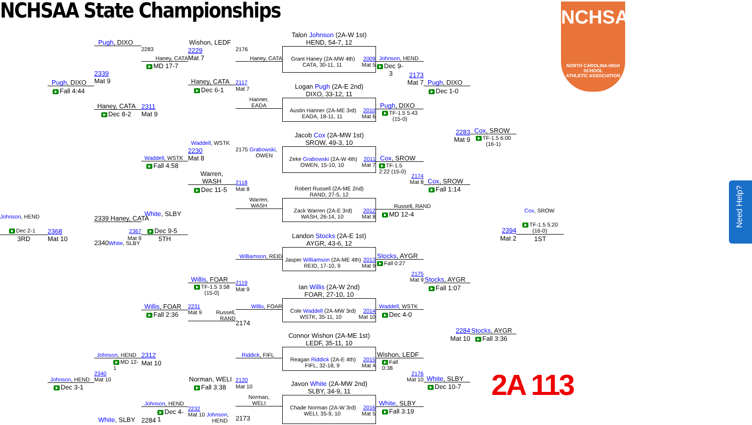NCHSAA State Championships
NCHSAA
NORTH CAROLINA HIGH SCHOOL
ATHLETIC ASSOCIATION
Johnson, HEND
Dec 2-1
3RD
Pugh, DIXO
Fall 4:44
2368
Mat 10
Johnson, HEND
Dec 3-1
Pugh, DIXO
2339
Mat 9
Haney, CATA
Dec 8-2
2339 Haney, CATA
2367
Mat 9
2340White, SLBY
Johnson, HEND
MD 12-
1
2340
Mat 10
White, SLBY
2283
Haney, CATA
MD 17-7
2311
Mat 9
Waddell, WSTK
Fall 4:58
White, SLBY
Dec 9-5
5TH
Willis, FOAR
Fall 2:36
2312
Mat 10
Johnson, HEND
Dec 4-
1
2284
Wishon, LEDF
2229
Mat 7
Haney, CATA
Dec 6-1
Waddell, WSTK
2230
Mat 8
Warren,
WASH
Dec 11-5
Willis, FOAR
TF-1.5 3:58
(15-0)
2231
Mat 9 Russell,
RAND
Norman, WELI
Fall 3:38
2232
Mat 10 Johnson,
HEND
2176
Haney, CATA
2117
Mat 7
Hanner,
EADA
2175 Grabowski,
OWEN
2118
Mat 8
Warren,
WASH
Williamson, REID
2119
Mat 9
Willis, FOAR
2174
Riddick, FIFL
2120
Mat 10
Norman,
WELI
2173
Talon Johnson (2A-W 1st)
HEND, 54-7, 12
Grant Haney (2A-MW 4th) 2009
CATA, 30-11, 11 Mat 5
Logan Pugh (2A-E 2nd)
DIXO, 33-12, 11
Austin Hanner (2A-ME 3rd) 2010
EADA, 18-11, 11 Mat 6
Jacob Cox (2A-MW 1st)
SROW, 49-3, 10
Zeke Grabowski (2A-W 4th) 2011
OWEN, 15-10, 10 Mat 7
Robert Russell (2A-ME 2nd)
RAND, 27-5, 12
Zack Warren (2A-E 3rd) 2012
WASH, 26-14, 10 Mat 8
Landon Stocks (2A-E 1st)
AYGR, 43-6, 12
Jasper Williamson (2A-ME 4th) 2013
REID, 17-10, 9 Mat 9
Ian Willis (2A-W 2nd)
FOAR, 27-10, 10
Cole Waddell (2A-MW 3rd) 2014
WSTK, 35-11, 10 Mat 10
Connor Wishon (2A-ME 1st)
LEDF, 35-11, 10
Reagan Riddick (2A-E 4th) 2015
FIFL, 32-18, 9 Mat 4
Javon White (2A-MW 2nd)
SLBY, 34-9, 11
Chade Norman (2A-W 3rd) 2016
WELI, 35-9, 10 Mat 5
Johnson, HEND
Dec 9-
3
2173
Mat 7
Pugh, DIXO
TF-1.5 5:43
(15-0)
Cox, SROW
TF-1.5
2:22 (15-0)
2174
Mat 8
Russell, RAND
MD 12-4
Stocks, AYGR
Fall 0:27
2175
Mat 9
Waddell, WSTK
Dec 4-0
Wishon, LEDF
Fall
0:38
2176
Mat 10
White, SLBY
Fall 3:19
Pugh, DIXO
Dec 1-0
2283
Mat 9
Cox, SROW
Fall 1:14
Stocks, AYGR
Fall 1:07
2284
Mat 10
White, SLBY
Dec 10-7
Cox, SROW
TF-1.5 6:00
(16-1)
2394
Mat 2
Stocks, AYGR
Fall 3:36
2A 113
Cox, SROW
TF-1.5 5:20
(16-0)
1ST
Need Help?